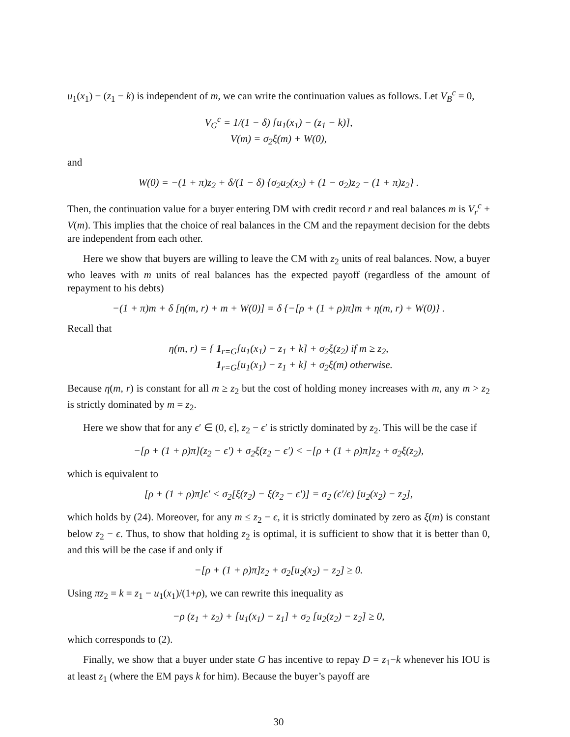u<sub>1</sub>(x<sub>1</sub>) − (z<sub>1</sub> − k) is independent of m, we can write the continuation values as follows. Let V<sub>B</sub><sup>c</sup> = 0,
V<sub>G</sub><sup>c</sup> = 1/(1 − δ) [u<sub>1</sub>(x<sub>1</sub>) − (z<sub>1</sub> − k)],
V(m) = σ<sub>2</sub>ξ(m) + W(0),
and
W(0) = −(1 + π)z<sub>2</sub> + δ/(1 − δ) {σ<sub>2</sub>u<sub>2</sub>(x<sub>2</sub>) + (1 − σ<sub>2</sub>)z<sub>2</sub> − (1 + π)z<sub>2</sub>} .
Then, the continuation value for a buyer entering DM with credit record r and real balances m is V<sub>r</sub><sup>c</sup> + V(m). This implies that the choice of real balances in the CM and the repayment decision for the debts are independent from each other.
Here we show that buyers are willing to leave the CM with z<sub>2</sub> units of real balances. Now, a buyer who leaves with m units of real balances has the expected payoff (regardless of the amount of repayment to his debts)
−(1 + π)m + δ [η(m, r) + m + W(0)] = δ {−[ρ + (1 + ρ)π]m + η(m, r) + W(0)} .
Recall that
η(m, r) = { 1<sub>r=G</sub>[u<sub>1</sub>(x<sub>1</sub>) − z<sub>1</sub> + k] + σ<sub>2</sub>ξ(z<sub>2</sub>) if m ≥ z<sub>2</sub>,
1<sub>r=G</sub>[u<sub>1</sub>(x<sub>1</sub>) − z<sub>1</sub> + k] + σ<sub>2</sub>ξ(m) otherwise.
Because η(m, r) is constant for all m ≥ z<sub>2</sub> but the cost of holding money increases with m, any m > z<sub>2</sub> is strictly dominated by m = z<sub>2</sub>.
Here we show that for any ϵ′ ∈ (0, ϵ], z<sub>2</sub> − ϵ′ is strictly dominated by z<sub>2</sub>. This will be the case if
−[ρ + (1 + ρ)π](z<sub>2</sub> − ϵ′) + σ<sub>2</sub>ξ(z<sub>2</sub> − ϵ′) < −[ρ + (1 + ρ)π]z<sub>2</sub> + σ<sub>2</sub>ξ(z<sub>2</sub>),
which is equivalent to
[ρ + (1 + ρ)π]ϵ′ < σ<sub>2</sub>[ξ(z<sub>2</sub>) − ξ(z<sub>2</sub> − ϵ′)] = σ<sub>2</sub> (ϵ′/ϵ) [u<sub>2</sub>(x<sub>2</sub>) − z<sub>2</sub>],
which holds by (24). Moreover, for any m ≤ z<sub>2</sub> − ϵ, it is strictly dominated by zero as ξ(m) is constant below z<sub>2</sub> − ϵ. Thus, to show that holding z<sub>2</sub> is optimal, it is sufficient to show that it is better than 0, and this will be the case if and only if
−[ρ + (1 + ρ)π]z<sub>2</sub> + σ<sub>2</sub>[u<sub>2</sub>(x<sub>2</sub>) − z<sub>2</sub>] ≥ 0.
Using πz<sub>2</sub> = k = z<sub>1</sub> − u<sub>1</sub>(x<sub>1</sub>)/(1+ρ), we can rewrite this inequality as
−ρ (z<sub>1</sub> + z<sub>2</sub>) + [u<sub>1</sub>(x<sub>1</sub>) − z<sub>1</sub>] + σ<sub>2</sub> [u<sub>2</sub>(z<sub>2</sub>) − z<sub>2</sub>] ≥ 0,
which corresponds to (2).
Finally, we show that a buyer under state G has incentive to repay D = z<sub>1</sub>−k whenever his IOU is at least z<sub>1</sub> (where the EM pays k for him). Because the buyer’s payoff are
30